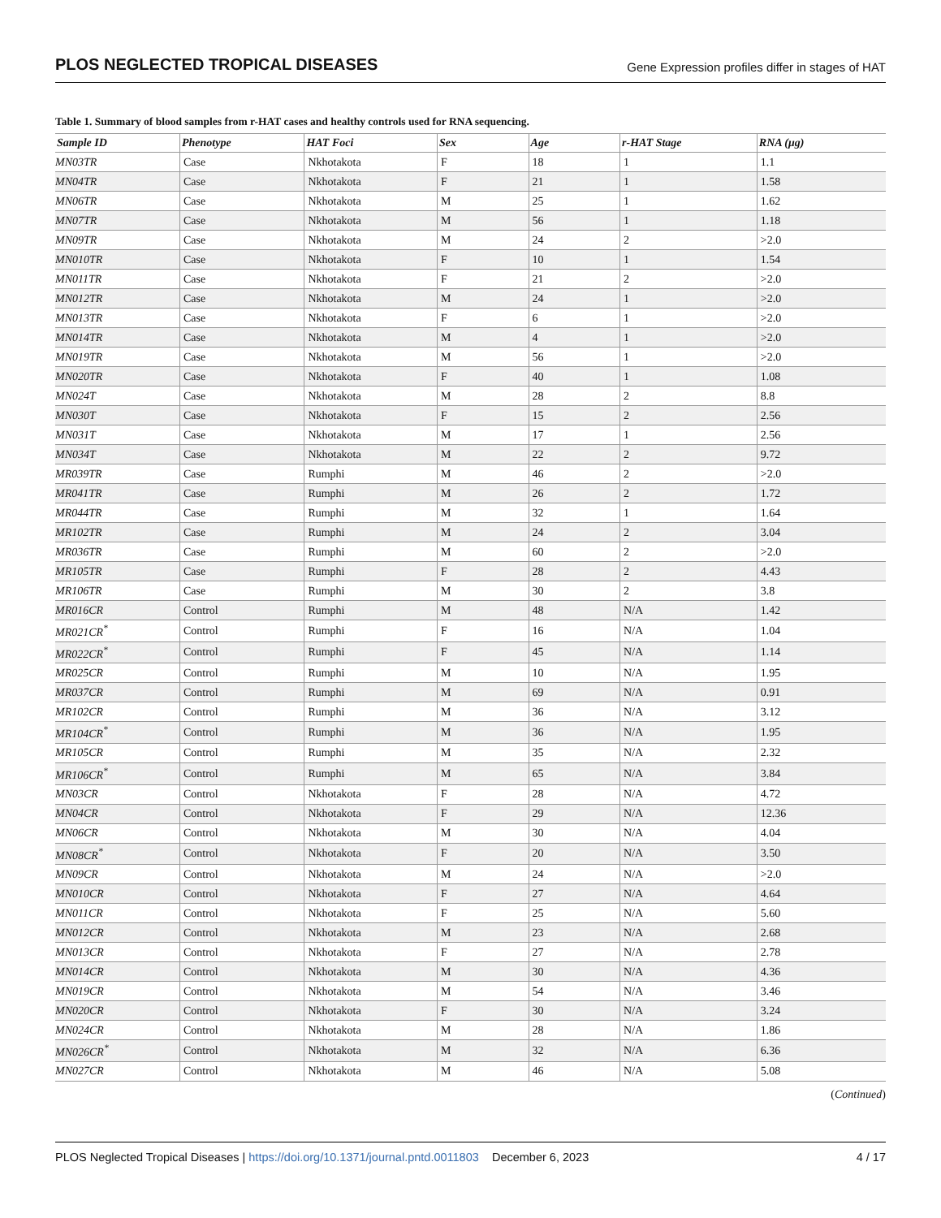PLOS NEGLECTED TROPICAL DISEASES
Gene Expression profiles differ in stages of HAT
Table 1. Summary of blood samples from r-HAT cases and healthy controls used for RNA sequencing.
| Sample ID | Phenotype | HAT Foci | Sex | Age | r-HAT Stage | RNA (μg) |
| --- | --- | --- | --- | --- | --- | --- |
| MN03TR | Case | Nkhotakota | F | 18 | 1 | 1.1 |
| MN04TR | Case | Nkhotakota | F | 21 | 1 | 1.58 |
| MN06TR | Case | Nkhotakota | M | 25 | 1 | 1.62 |
| MN07TR | Case | Nkhotakota | M | 56 | 1 | 1.18 |
| MN09TR | Case | Nkhotakota | M | 24 | 2 | >2.0 |
| MN010TR | Case | Nkhotakota | F | 10 | 1 | 1.54 |
| MN011TR | Case | Nkhotakota | F | 21 | 2 | >2.0 |
| MN012TR | Case | Nkhotakota | M | 24 | 1 | >2.0 |
| MN013TR | Case | Nkhotakota | F | 6 | 1 | >2.0 |
| MN014TR | Case | Nkhotakota | M | 4 | 1 | >2.0 |
| MN019TR | Case | Nkhotakota | M | 56 | 1 | >2.0 |
| MN020TR | Case | Nkhotakota | F | 40 | 1 | 1.08 |
| MN024T | Case | Nkhotakota | M | 28 | 2 | 8.8 |
| MN030T | Case | Nkhotakota | F | 15 | 2 | 2.56 |
| MN031T | Case | Nkhotakota | M | 17 | 1 | 2.56 |
| MN034T | Case | Nkhotakota | M | 22 | 2 | 9.72 |
| MR039TR | Case | Rumphi | M | 46 | 2 | >2.0 |
| MR041TR | Case | Rumphi | M | 26 | 2 | 1.72 |
| MR044TR | Case | Rumphi | M | 32 | 1 | 1.64 |
| MR102TR | Case | Rumphi | M | 24 | 2 | 3.04 |
| MR036TR | Case | Rumphi | M | 60 | 2 | >2.0 |
| MR105TR | Case | Rumphi | F | 28 | 2 | 4.43 |
| MR106TR | Case | Rumphi | M | 30 | 2 | 3.8 |
| MR016CR | Control | Rumphi | M | 48 | N/A | 1.42 |
| MR021CR<sup>*</sup> | Control | Rumphi | F | 16 | N/A | 1.04 |
| MR022CR<sup>*</sup> | Control | Rumphi | F | 45 | N/A | 1.14 |
| MR025CR | Control | Rumphi | M | 10 | N/A | 1.95 |
| MR037CR | Control | Rumphi | M | 69 | N/A | 0.91 |
| MR102CR | Control | Rumphi | M | 36 | N/A | 3.12 |
| MR104CR<sup>*</sup> | Control | Rumphi | M | 36 | N/A | 1.95 |
| MR105CR | Control | Rumphi | M | 35 | N/A | 2.32 |
| MR106CR<sup>*</sup> | Control | Rumphi | M | 65 | N/A | 3.84 |
| MN03CR | Control | Nkhotakota | F | 28 | N/A | 4.72 |
| MN04CR | Control | Nkhotakota | F | 29 | N/A | 12.36 |
| MN06CR | Control | Nkhotakota | M | 30 | N/A | 4.04 |
| MN08CR<sup>*</sup> | Control | Nkhotakota | F | 20 | N/A | 3.50 |
| MN09CR | Control | Nkhotakota | M | 24 | N/A | >2.0 |
| MN010CR | Control | Nkhotakota | F | 27 | N/A | 4.64 |
| MN011CR | Control | Nkhotakota | F | 25 | N/A | 5.60 |
| MN012CR | Control | Nkhotakota | M | 23 | N/A | 2.68 |
| MN013CR | Control | Nkhotakota | F | 27 | N/A | 2.78 |
| MN014CR | Control | Nkhotakota | M | 30 | N/A | 4.36 |
| MN019CR | Control | Nkhotakota | M | 54 | N/A | 3.46 |
| MN020CR | Control | Nkhotakota | F | 30 | N/A | 3.24 |
| MN024CR | Control | Nkhotakota | M | 28 | N/A | 1.86 |
| MN026CR<sup>*</sup> | Control | Nkhotakota | M | 32 | N/A | 6.36 |
| MN027CR | Control | Nkhotakota | M | 46 | N/A | 5.08 |
(Continued)
PLOS Neglected Tropical Diseases | https://doi.org/10.1371/journal.pntd.0011803 December 6, 2023
4 / 17